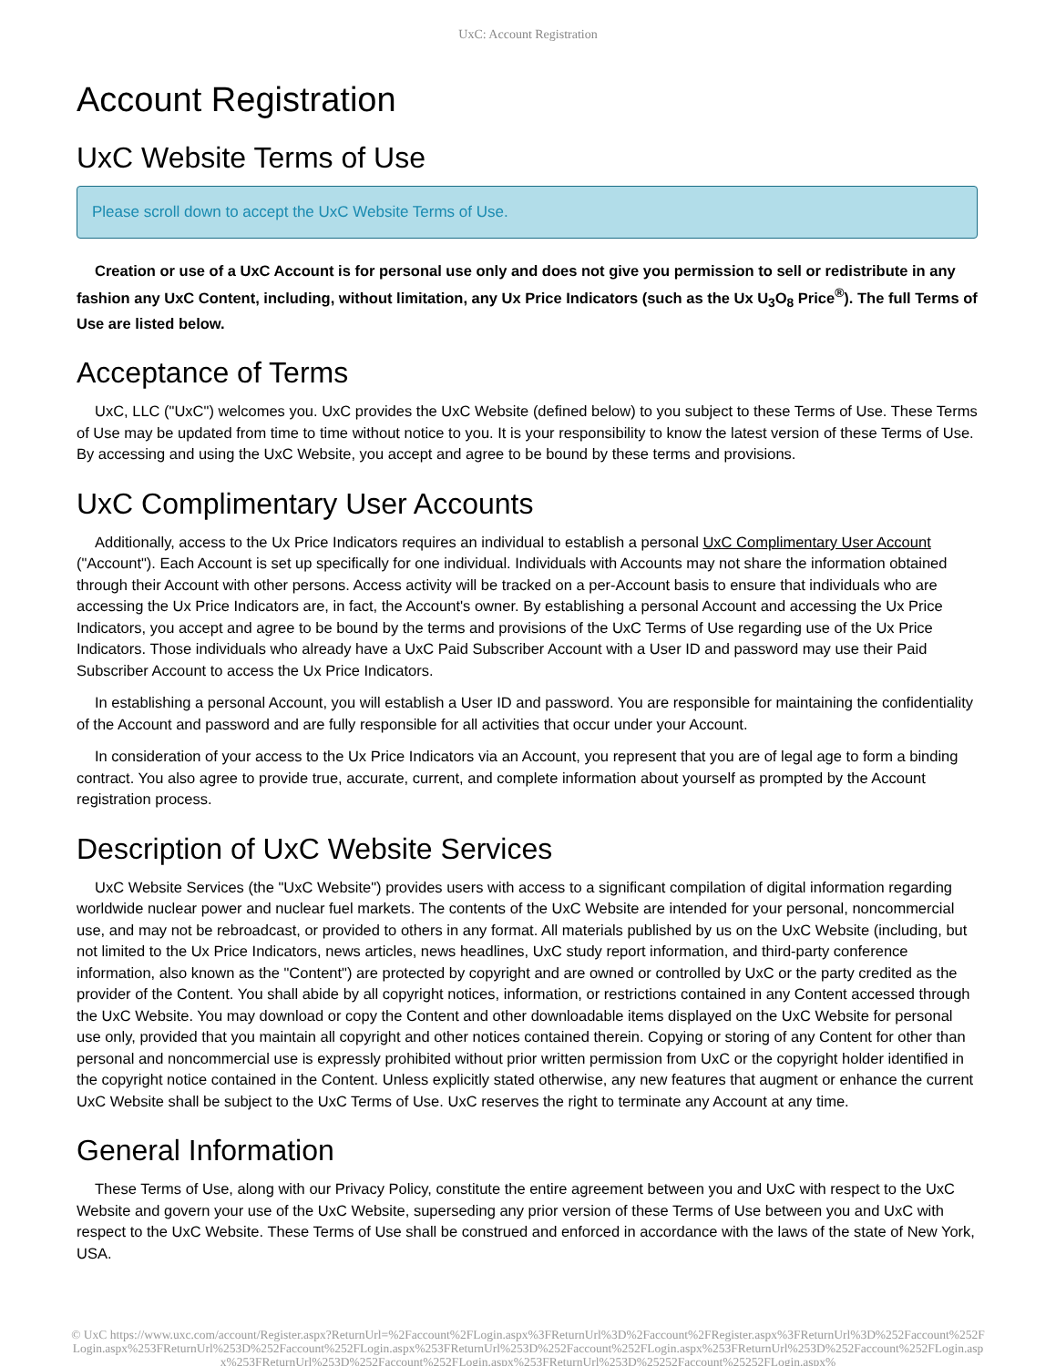UxC: Account Registration
Account Registration
UxC Website Terms of Use
Please scroll down to accept the UxC Website Terms of Use.
Creation or use of a UxC Account is for personal use only and does not give you permission to sell or redistribute in any fashion any UxC Content, including, without limitation, any Ux Price Indicators (such as the Ux U<sub>3</sub>O<sub>8</sub> Price<sup>®</sup>). The full Terms of Use are listed below.
Acceptance of Terms
UxC, LLC ("UxC") welcomes you. UxC provides the UxC Website (defined below) to you subject to these Terms of Use. These Terms of Use may be updated from time to time without notice to you. It is your responsibility to know the latest version of these Terms of Use. By accessing and using the UxC Website, you accept and agree to be bound by these terms and provisions.
UxC Complimentary User Accounts
Additionally, access to the Ux Price Indicators requires an individual to establish a personal UxC Complimentary User Account ("Account"). Each Account is set up specifically for one individual. Individuals with Accounts may not share the information obtained through their Account with other persons. Access activity will be tracked on a per-Account basis to ensure that individuals who are accessing the Ux Price Indicators are, in fact, the Account's owner. By establishing a personal Account and accessing the Ux Price Indicators, you accept and agree to be bound by the terms and provisions of the UxC Terms of Use regarding use of the Ux Price Indicators. Those individuals who already have a UxC Paid Subscriber Account with a User ID and password may use their Paid Subscriber Account to access the Ux Price Indicators.
In establishing a personal Account, you will establish a User ID and password. You are responsible for maintaining the confidentiality of the Account and password and are fully responsible for all activities that occur under your Account.
In consideration of your access to the Ux Price Indicators via an Account, you represent that you are of legal age to form a binding contract. You also agree to provide true, accurate, current, and complete information about yourself as prompted by the Account registration process.
Description of UxC Website Services
UxC Website Services (the "UxC Website") provides users with access to a significant compilation of digital information regarding worldwide nuclear power and nuclear fuel markets. The contents of the UxC Website are intended for your personal, noncommercial use, and may not be rebroadcast, or provided to others in any format. All materials published by us on the UxC Website (including, but not limited to the Ux Price Indicators, news articles, news headlines, UxC study report information, and third-party conference information, also known as the "Content") are protected by copyright and are owned or controlled by UxC or the party credited as the provider of the Content. You shall abide by all copyright notices, information, or restrictions contained in any Content accessed through the UxC Website. You may download or copy the Content and other downloadable items displayed on the UxC Website for personal use only, provided that you maintain all copyright and other notices contained therein. Copying or storing of any Content for other than personal and noncommercial use is expressly prohibited without prior written permission from UxC or the copyright holder identified in the copyright notice contained in the Content. Unless explicitly stated otherwise, any new features that augment or enhance the current UxC Website shall be subject to the UxC Terms of Use. UxC reserves the right to terminate any Account at any time.
General Information
These Terms of Use, along with our Privacy Policy, constitute the entire agreement between you and UxC with respect to the UxC Website and govern your use of the UxC Website, superseding any prior version of these Terms of Use between you and UxC with respect to the UxC Website. These Terms of Use shall be construed and enforced in accordance with the laws of the state of New York, USA.
© UxC https://www.uxc.com/account/Register.aspx?ReturnUrl=%2Faccount%2FLogin.aspx%3FReturnUrl%3D%2Faccount%2FRegister.aspx%3FReturnUrl%3D%252Faccount%252FLogin.aspx%253FReturnUrl%253D%252Faccount%252FLogin.aspx%253FReturnUrl%253D%252Faccount%252FLogin.aspx%253FReturnUrl%253D%252Faccount%252FLogin.aspx%253FReturnUrl%253D%252Faccount%252FLogin.aspx%253FReturnUrl%253D%25252Faccount%25252FLogin.aspx%